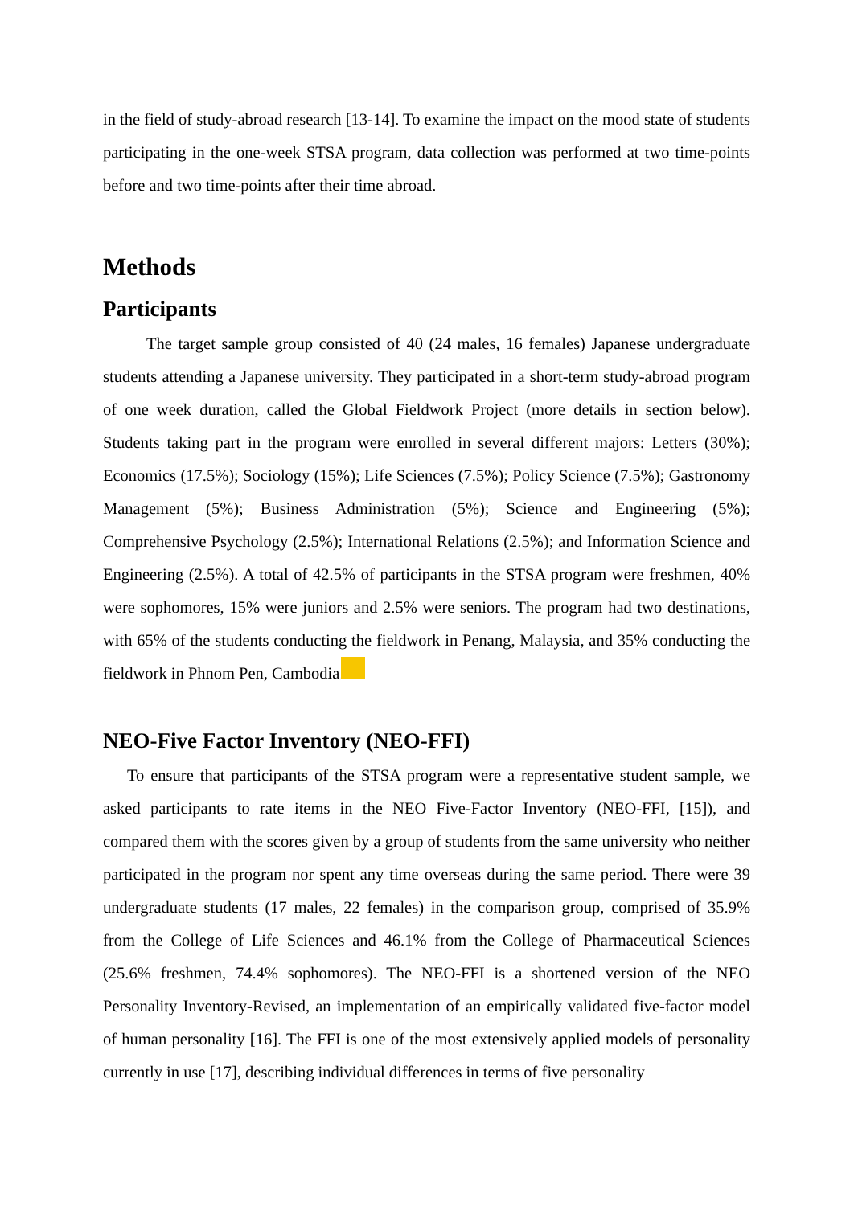in the field of study-abroad research [13-14]. To examine the impact on the mood state of students participating in the one-week STSA program, data collection was performed at two time-points before and two time-points after their time abroad.
Methods
Participants
The target sample group consisted of 40 (24 males, 16 females) Japanese undergraduate students attending a Japanese university. They participated in a short-term study-abroad program of one week duration, called the Global Fieldwork Project (more details in section below). Students taking part in the program were enrolled in several different majors: Letters (30%); Economics (17.5%); Sociology (15%); Life Sciences (7.5%); Policy Science (7.5%); Gastronomy Management (5%); Business Administration (5%); Science and Engineering (5%); Comprehensive Psychology (2.5%); International Relations (2.5%); and Information Science and Engineering (2.5%). A total of 42.5% of participants in the STSA program were freshmen, 40% were sophomores, 15% were juniors and 2.5% were seniors. The program had two destinations, with 65% of the students conducting the fieldwork in Penang, Malaysia, and 35% conducting the fieldwork in Phnom Pen, Cambodia.
NEO-Five Factor Inventory (NEO-FFI)
To ensure that participants of the STSA program were a representative student sample, we asked participants to rate items in the NEO Five-Factor Inventory (NEO-FFI, [15]), and compared them with the scores given by a group of students from the same university who neither participated in the program nor spent any time overseas during the same period. There were 39 undergraduate students (17 males, 22 females) in the comparison group, comprised of 35.9% from the College of Life Sciences and 46.1% from the College of Pharmaceutical Sciences (25.6% freshmen, 74.4% sophomores). The NEO-FFI is a shortened version of the NEO Personality Inventory-Revised, an implementation of an empirically validated five-factor model of human personality [16]. The FFI is one of the most extensively applied models of personality currently in use [17], describing individual differences in terms of five personality